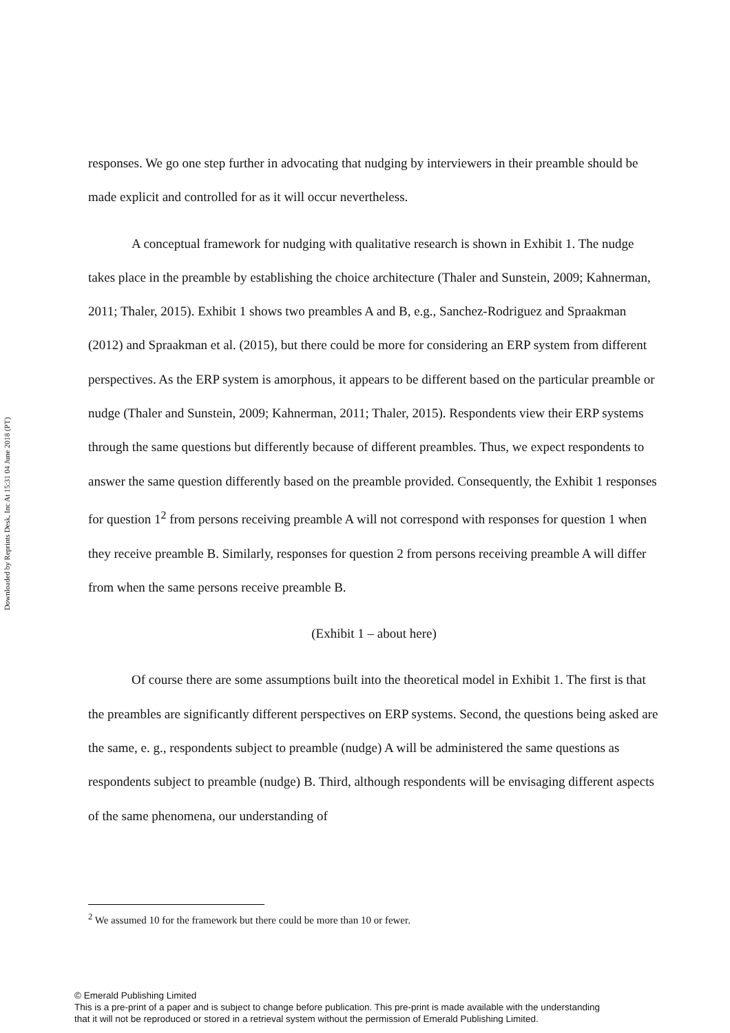Downloaded by Reprints Desk, Inc At 15:31 04 June 2018 (PT)
responses. We go one step further in advocating that nudging by interviewers in their preamble should be made explicit and controlled for as it will occur nevertheless.
A conceptual framework for nudging with qualitative research is shown in Exhibit 1. The nudge takes place in the preamble by establishing the choice architecture (Thaler and Sunstein, 2009; Kahnerman, 2011; Thaler, 2015). Exhibit 1 shows two preambles A and B, e.g., Sanchez-Rodriguez and Spraakman (2012) and Spraakman et al. (2015), but there could be more for considering an ERP system from different perspectives. As the ERP system is amorphous, it appears to be different based on the particular preamble or nudge (Thaler and Sunstein, 2009; Kahnerman, 2011; Thaler, 2015). Respondents view their ERP systems through the same questions but differently because of different preambles. Thus, we expect respondents to answer the same question differently based on the preamble provided. Consequently, the Exhibit 1 responses for question 1<sup>2</sup> from persons receiving preamble A will not correspond with responses for question 1 when they receive preamble B. Similarly, responses for question 2 from persons receiving preamble A will differ from when the same persons receive preamble B.
(Exhibit 1 – about here)
Of course there are some assumptions built into the theoretical model in Exhibit 1. The first is that the preambles are significantly different perspectives on ERP systems. Second, the questions being asked are the same, e. g., respondents subject to preamble (nudge) A will be administered the same questions as respondents subject to preamble (nudge) B. Third, although respondents will be envisaging different aspects of the same phenomena, our understanding of
<sup>2</sup> We assumed 10 for the framework but there could be more than 10 or fewer.
© Emerald Publishing Limited
This is a pre-print of a paper and is subject to change before publication. This pre-print is made available with the understanding
that it will not be reproduced or stored in a retrieval system without the permission of Emerald Publishing Limited.